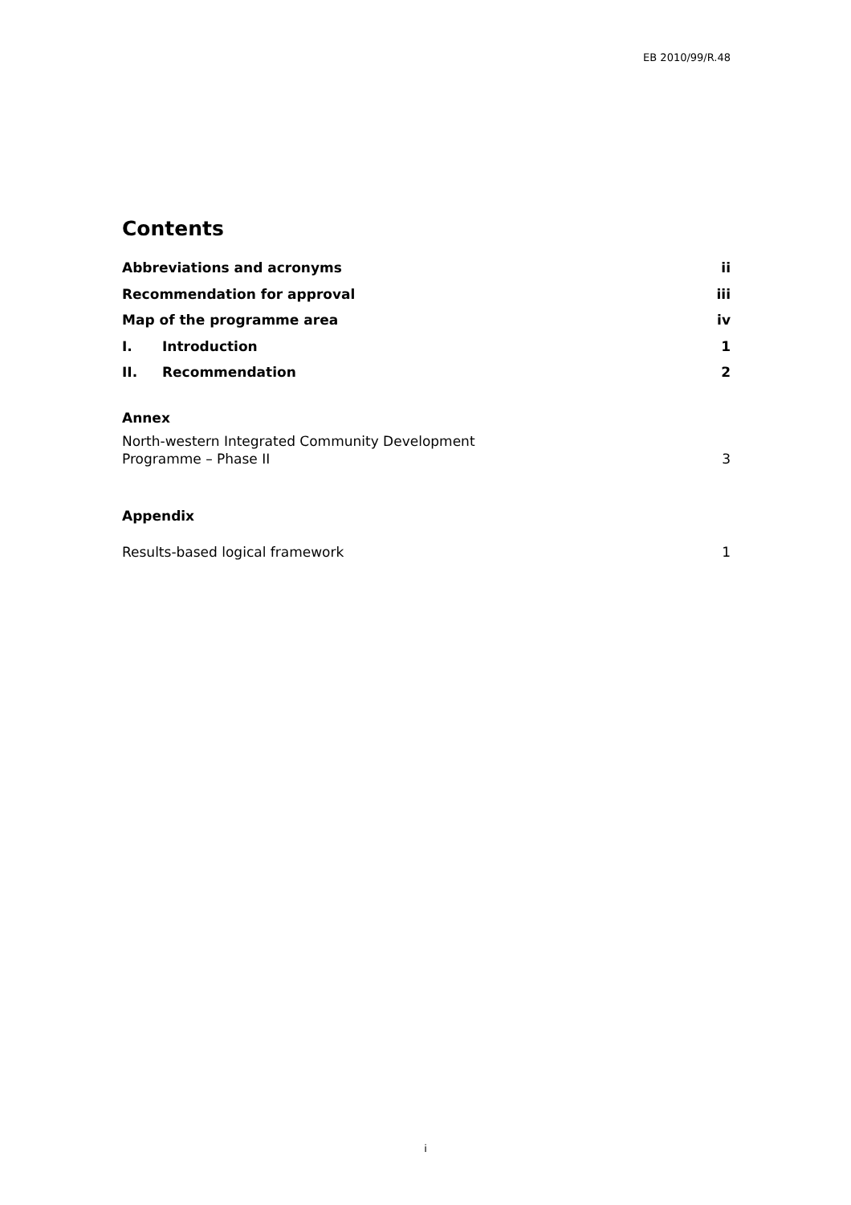EB 2010/99/R.48
Contents
Abbreviations and acronyms ii
Recommendation for approval iii
Map of the programme area iv
I. Introduction 1
II. Recommendation 2
Annex
North-western Integrated Community Development
Programme – Phase II 3
Appendix
Results-based logical framework 1
i